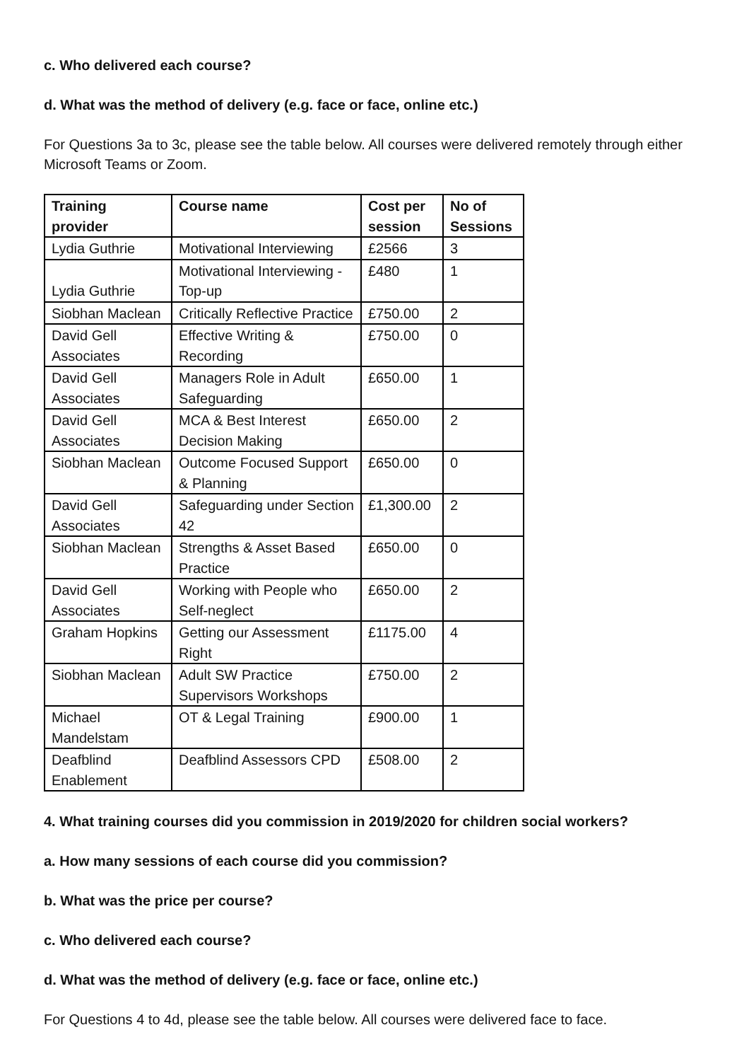c. Who delivered each course?
d. What was the method of delivery (e.g. face or face, online etc.)
For Questions 3a to 3c, please see the table below. All courses were delivered remotely through either Microsoft Teams or Zoom.
| Training provider | Course name | Cost per session | No of Sessions |
| --- | --- | --- | --- |
| Lydia Guthrie | Motivational Interviewing | £2566 | 3 |
| Lydia Guthrie | Motivational Interviewing - Top-up | £480 | 1 |
| Siobhan Maclean | Critically Reflective Practice | £750.00 | 2 |
| David Gell Associates | Effective Writing & Recording | £750.00 | 0 |
| David Gell Associates | Managers Role in Adult Safeguarding | £650.00 | 1 |
| David Gell Associates | MCA & Best Interest Decision Making | £650.00 | 2 |
| Siobhan Maclean | Outcome Focused Support & Planning | £650.00 | 0 |
| David Gell Associates | Safeguarding under Section 42 | £1,300.00 | 2 |
| Siobhan Maclean | Strengths & Asset Based Practice | £650.00 | 0 |
| David Gell Associates | Working with People who Self-neglect | £650.00 | 2 |
| Graham Hopkins | Getting our Assessment Right | £1175.00 | 4 |
| Siobhan Maclean | Adult SW Practice Supervisors Workshops | £750.00 | 2 |
| Michael Mandelstam | OT & Legal Training | £900.00 | 1 |
| Deafblind Enablement | Deafblind Assessors CPD | £508.00 | 2 |
4. What training courses did you commission in 2019/2020 for children social workers?
a. How many sessions of each course did you commission?
b. What was the price per course?
c. Who delivered each course?
d. What was the method of delivery (e.g. face or face, online etc.)
For Questions 4 to 4d, please see the table below. All courses were delivered face to face.